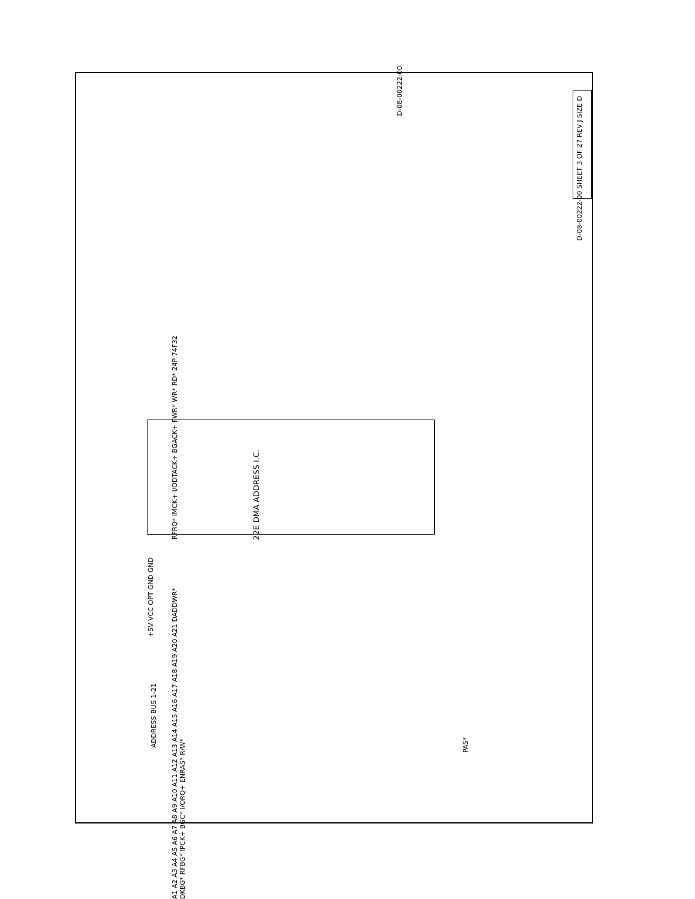22E DMA ADDRESS I.C.
D-08-00222-00 SHEET 3 OF 27 REV J SIZE D
RFRQ* IMCK+ I/ODTACK+ BGACK+ FWR* WR* RD* 24P 74F32
A1 A2 A3 A4 A5 A6 A7 A8 A9 A10 A11 A12 A13 A14 A15 A16 A17 A18 A19 A20 A21 DADDWR* DKBG* RFBG* IPCK+ BGC* I/ORQ+ ENRAS* R/W*
ADDRESS BUS 1-21
+5V VCC OPT GND GND
PAS*
D-08-00222-00